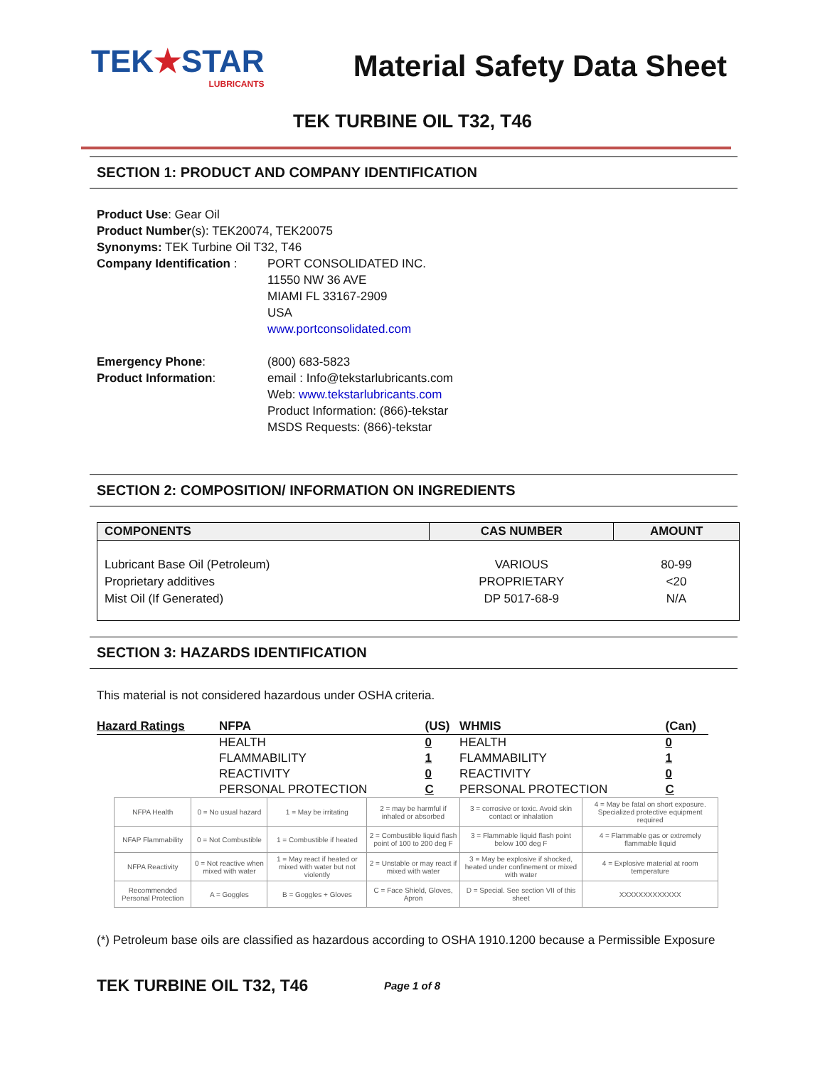TEK★STAR
LUBRICANTS
Material Safety Data Sheet
TEK TURBINE OIL T32, T46
SECTION 1: PRODUCT AND COMPANY IDENTIFICATION
Product Use: Gear Oil
Product Number(s): TEK20074, TEK20075
Synonyms: TEK Turbine Oil T32, T46
Company Identification :
PORT CONSOLIDATED INC.
11550 NW 36 AVE
MIAMI FL 33167-2909
USA
www.portconsolidated.com
Emergency Phone: (800) 683-5823
Product Information: email : Info@tekstarlubricants.com
Web: www.tekstarlubricants.com
Product Information: (866)-tekstar
MSDS Requests: (866)-tekstar
SECTION 2: COMPOSITION/ INFORMATION ON INGREDIENTS
| COMPONENTS | CAS NUMBER | AMOUNT |
| --- | --- | --- |
| Lubricant Base Oil (Petroleum) | VARIOUS | 80-99 |
| Proprietary additives | PROPRIETARY | <20 |
| Mist Oil (If Generated) | DP 5017-68-9 | N/A |
SECTION 3: HAZARDS IDENTIFICATION
This material is not considered hazardous under OSHA criteria.
| Hazard Ratings | NFPA | (US) | WHMIS | (Can) |
| --- | --- | --- | --- | --- |
| | HEALTH | 0 | HEALTH | 0 |
| | FLAMMABILITY | 1 | FLAMMABILITY | 1 |
| | REACTIVITY | 0 | REACTIVITY | 0 |
| | PERSONAL PROTECTION | C | PERSONAL PROTECTION | C |
| NFPA Health | 0 = No usual hazard | 1 = May be irritating | 2 = may be harmful if inhaled or absorbed | 3 = corrosive or toxic. Avoid skin contact or inhalation | 4 = May be fatal on short exposure. Specialized protective equipment required |
| NFAP Flammability | 0 = Not Combustible | 1 = Combustible if heated | 2 = Combustible liquid flash point of 100 to 200 deg F | 3 = Flammable liquid flash point below 100 deg F | 4 = Flammable gas or extremely flammable liquid |
| NFPA Reactivity | 0 = Not reactive when mixed with water | 1 = May react if heated or mixed with water but not violently | 2 = Unstable or may react if mixed with water | 3 = May be explosive if shocked, heated under confinement or mixed with water | 4 = Explosive material at room temperature |
| Recommended Personal Protection | A = Goggles | B = Goggles + Gloves | C = Face Shield, Gloves, Apron | D = Special. See section VII of this sheet | XXXXXXXXXXXXX |
(*) Petroleum base oils are classified as hazardous according to OSHA 1910.1200 because a Permissible Exposure
TEK TURBINE OIL T32, T46 Page 1 of 8